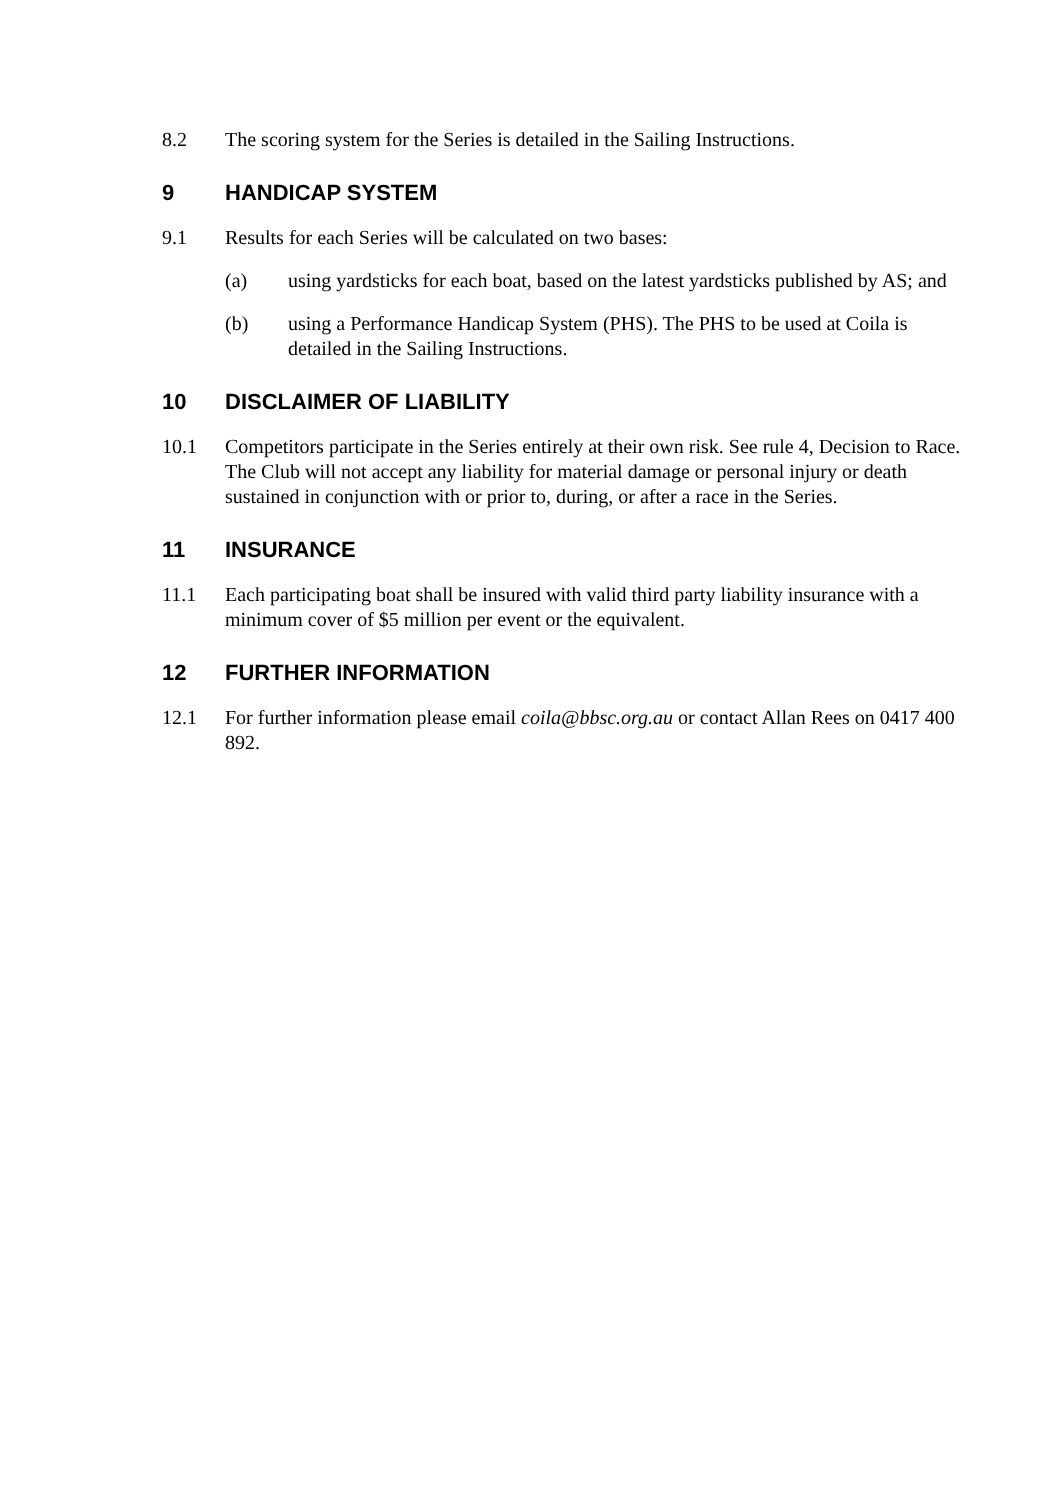8.2 The scoring system for the Series is detailed in the Sailing Instructions.
9 HANDICAP SYSTEM
9.1 Results for each Series will be calculated on two bases:
(a) using yardsticks for each boat, based on the latest yardsticks published by AS; and
(b) using a Performance Handicap System (PHS). The PHS to be used at Coila is detailed in the Sailing Instructions.
10 DISCLAIMER OF LIABILITY
10.1 Competitors participate in the Series entirely at their own risk. See rule 4, Decision to Race. The Club will not accept any liability for material damage or personal injury or death sustained in conjunction with or prior to, during, or after a race in the Series.
11 INSURANCE
11.1 Each participating boat shall be insured with valid third party liability insurance with a minimum cover of $5 million per event or the equivalent.
12 FURTHER INFORMATION
12.1 For further information please email coila@bbsc.org.au or contact Allan Rees on 0417 400 892.